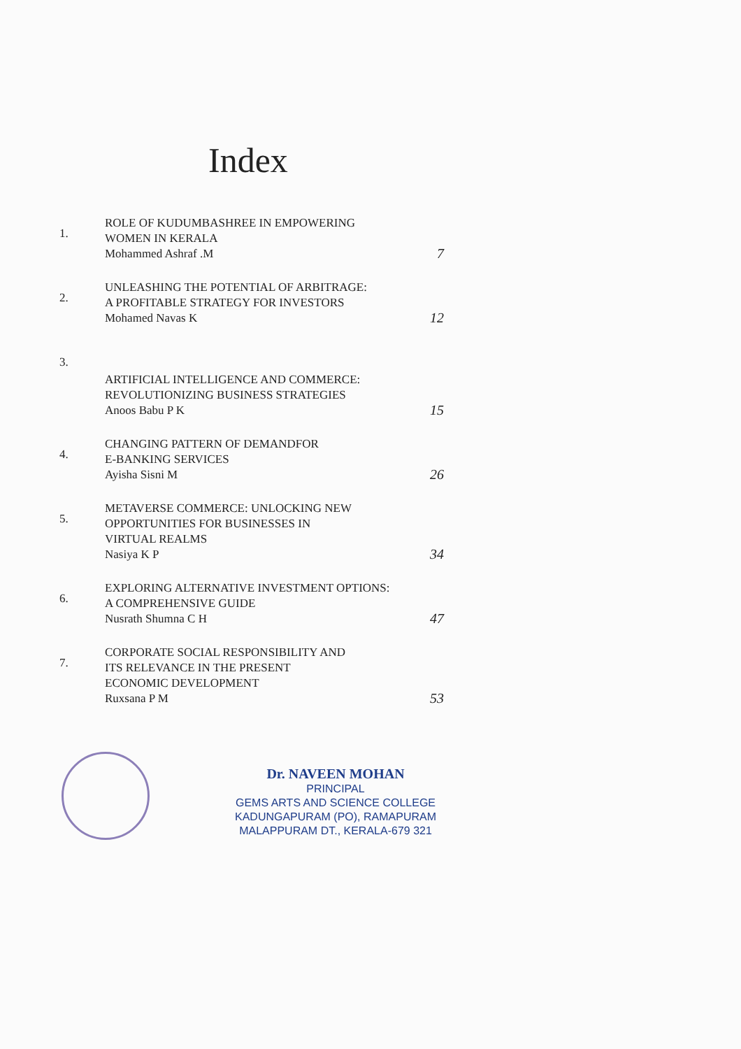Index
| 1. | ROLE OF KUDUMBASHREE IN EMPOWERING WOMEN IN KERALA Mohammed Ashraf .M | 7 |
| 2. | UNLEASHING THE POTENTIAL OF ARBITRAGE: A PROFITABLE STRATEGY FOR INVESTORS Mohamed Navas K | 12 |
| 3. | ARTIFICIAL INTELLIGENCE AND COMMERCE: REVOLUTIONIZING BUSINESS STRATEGIES Anoos Babu P K | 15 |
| 4. | CHANGING PATTERN OF DEMANDFOR E-BANKING SERVICES Ayisha Sisni M | 26 |
| 5. | METAVERSE COMMERCE: UNLOCKING NEW OPPORTUNITIES FOR BUSINESSES IN VIRTUAL REALMS Nasiya K P | 34 |
| 6. | EXPLORING ALTERNATIVE INVESTMENT OPTIONS: A COMPREHENSIVE GUIDE Nusrath Shumna C H | 47 |
| 7. | CORPORATE SOCIAL RESPONSIBILITY AND ITS RELEVANCE IN THE PRESENT ECONOMIC DEVELOPMENT Ruxsana P M | 53 |
Dr. NAVEEN MOHAN
PRINCIPAL
GEMS ARTS AND SCIENCE COLLEGE
KADUNGAPURAM (PO), RAMAPURAM
MALAPPURAM DT., KERALA-679 321